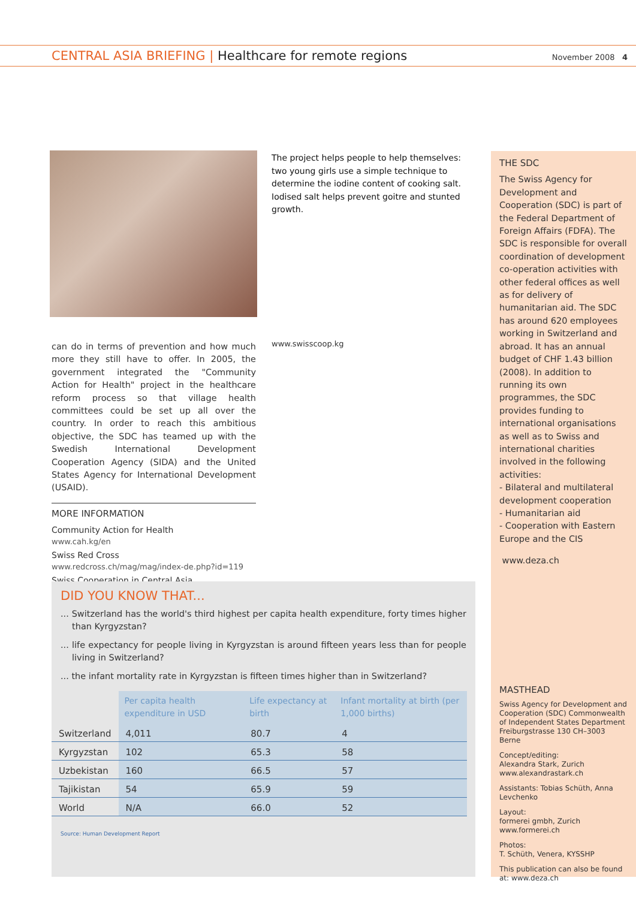CENTRAL ASIA BRIEFING | Healthcare for remote regions
November 2008 4
The project helps people to help themselves: two young girls use a simple technique to determine the iodine content of cooking salt. Iodised salt helps prevent goitre and stunted growth.
can do in terms of prevention and how much more they still have to offer. In 2005, the government integrated the "Community Action for Health" project in the healthcare reform process so that village health committees could be set up all over the country. In order to reach this ambitious objective, the SDC has teamed up with the Swedish International Development Cooperation Agency (SIDA) and the United States Agency for International Development (USAID).
MORE INFORMATION
Community Action for Health
www.cah.kg/en
Swiss Red Cross
www.redcross.ch/mag/mag/index-de.php?id=119
Swiss Cooperation in Central Asia
www.swisscoop.kg
THE SDC
The Swiss Agency for Development and Cooperation (SDC) is part of the Federal Department of Foreign Affairs (FDFA). The SDC is responsible for overall coordination of development co-operation activities with other federal offices as well as for delivery of humanitarian aid. The SDC has around 620 employees working in Switzerland and abroad. It has an annual budget of CHF 1.43 billion (2008). In addition to running its own programmes, the SDC provides funding to international organisations as well as to Swiss and international charities involved in the following activities:
- Bilateral and multilateral development cooperation
- Humanitarian aid
- Cooperation with Eastern Europe and the CIS
www.deza.ch
MASTHEAD
Swiss Agency for Development and Cooperation (SDC) Commonwealth of Independent States Department Freiburgstrasse 130 CH–3003 Berne
Concept/editing:
Alexandra Stark, Zurich
www.alexandrastark.ch
Assistants: Tobias Schüth, Anna Levchenko
Layout:
formerei gmbh, Zurich
www.formerei.ch
Photos:
T. Schüth, Venera, KYSSHP
This publication can also be found at: www.deza.ch
DID YOU KNOW THAT...
... Switzerland has the world's third highest per capita health expenditure, forty times higher than Kyrgyzstan?
... life expectancy for people living in Kyrgyzstan is around fifteen years less than for people living in Switzerland?
... the infant mortality rate in Kyrgyzstan is fifteen times higher than in Switzerland?
| | Per capita health expenditure in USD | Life expectancy at birth | Infant mortality at birth (per 1,000 births) |
| --- | --- | --- | --- |
| Switzerland | 4,011 | 80.7 | 4 |
| Kyrgyzstan | 102 | 65.3 | 58 |
| Uzbekistan | 160 | 66.5 | 57 |
| Tajikistan | 54 | 65.9 | 59 |
| World | N/A | 66.0 | 52 |
Source: Human Development Report